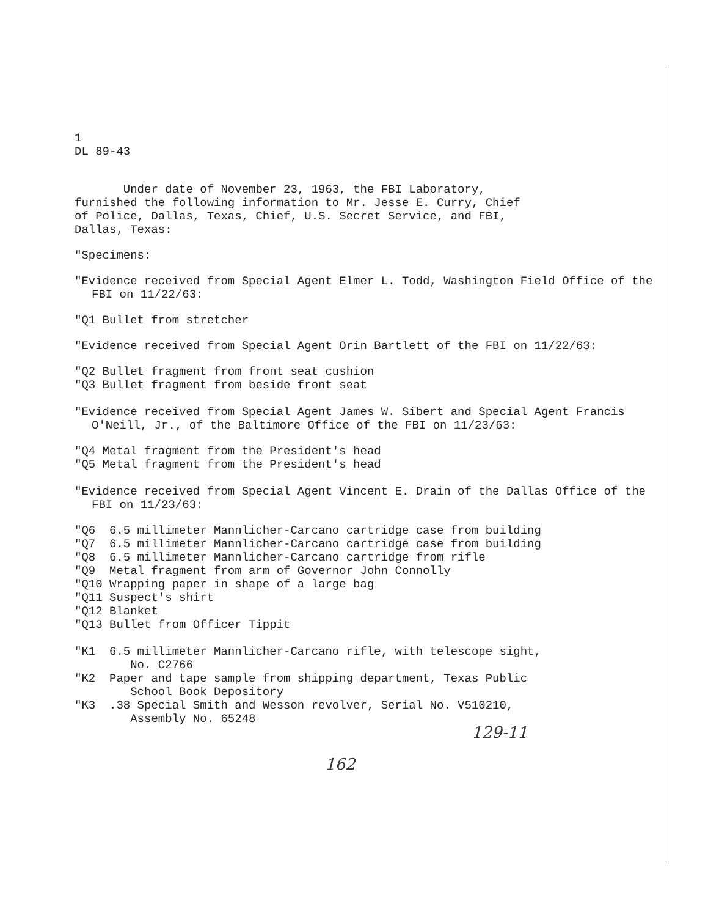1
DL 89-43
Under date of November 23, 1963, the FBI Laboratory,
furnished the following information to Mr. Jesse E. Curry, Chief
of Police, Dallas, Texas, Chief, U.S. Secret Service, and FBI,
Dallas, Texas:
"Specimens:
"Evidence received from Special Agent Elmer L. Todd, Washington Field Office of the FBI on 11/22/63:
"Q1 Bullet from stretcher
"Evidence received from Special Agent Orin Bartlett of the FBI on 11/22/63:
"Q2 Bullet fragment from front seat cushion
"Q3 Bullet fragment from beside front seat
"Evidence received from Special Agent James W. Sibert and Special Agent Francis O'Neill, Jr., of the Baltimore Office of the FBI on 11/23/63:
"Q4 Metal fragment from the President's head
"Q5 Metal fragment from the President's head
"Evidence received from Special Agent Vincent E. Drain of the Dallas Office of the FBI on 11/23/63:
"Q6 6.5 millimeter Mannlicher-Carcano cartridge case from building
"Q7 6.5 millimeter Mannlicher-Carcano cartridge case from building
"Q8 6.5 millimeter Mannlicher-Carcano cartridge from rifle
"Q9 Metal fragment from arm of Governor John Connolly
"Q10 Wrapping paper in shape of a large bag
"Q11 Suspect's shirt
"Q12 Blanket
"Q13 Bullet from Officer Tippit
"K1 6.5 millimeter Mannlicher-Carcano rifle, with telescope sight,
No. C2766
"K2 Paper and tape sample from shipping department, Texas Public
School Book Depository
"K3 .38 Special Smith and Wesson revolver, Serial No. V510210,
Assembly No. 65248
129-11
162